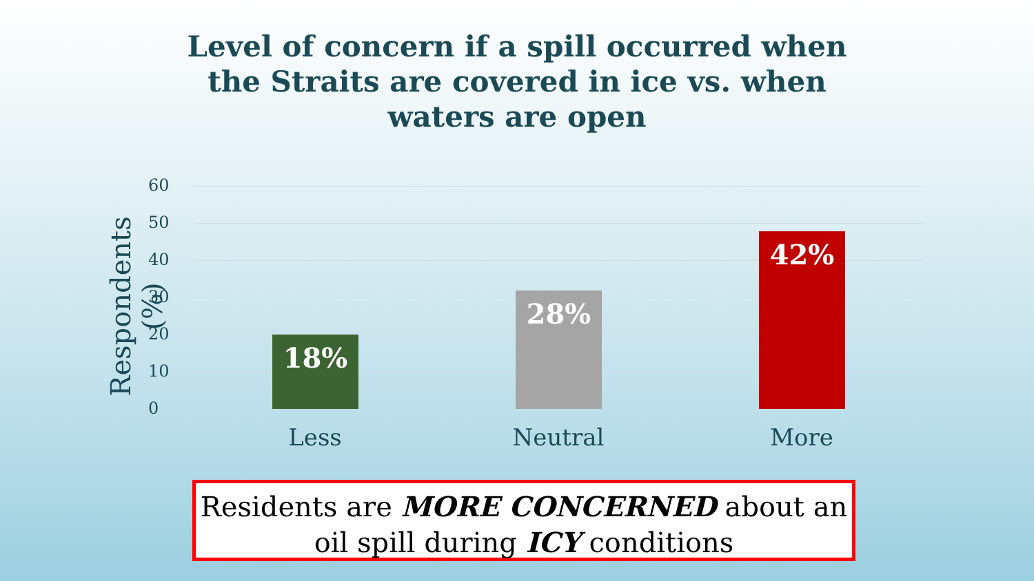Level of concern if a spill occurred when
the Straits are covered in ice vs. when
waters are open
Respondents (%)
60
50
40
30
20
10
0
18% 28% 42%
Less Neutral More
Residents are MORE CONCERNED about an
oil spill during ICY conditions